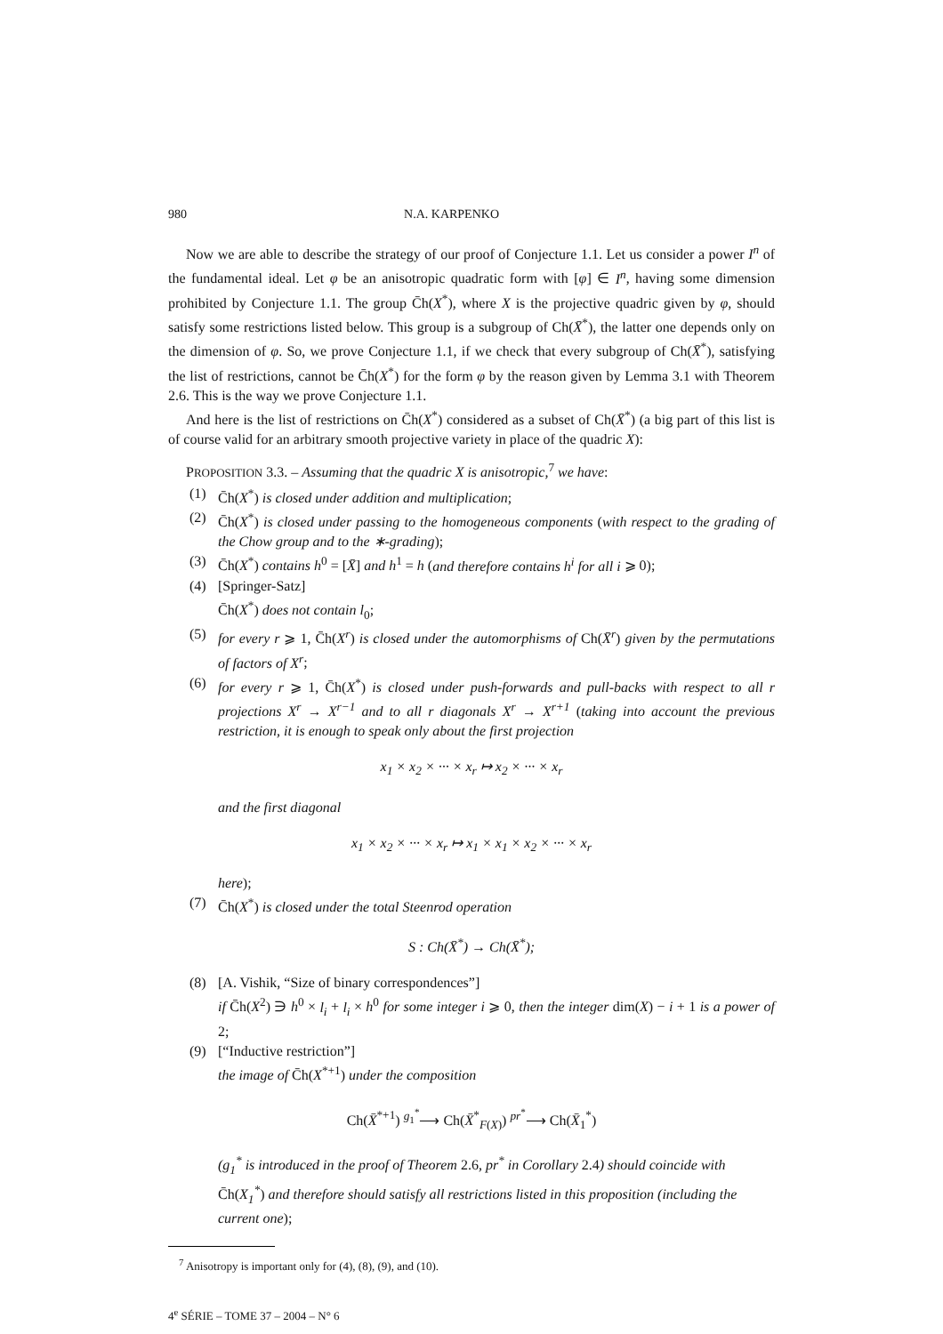980 N.A. KARPENKO
Now we are able to describe the strategy of our proof of Conjecture 1.1. Let us consider a power I<sup>n</sup> of the fundamental ideal. Let φ be an anisotropic quadratic form with [φ] ∈ I<sup>n</sup>, having some dimension prohibited by Conjecture 1.1. The group C̄h(X<sup>*</sup>), where X is the projective quadric given by φ, should satisfy some restrictions listed below. This group is a subgroup of Ch(X̄<sup>*</sup>), the latter one depends only on the dimension of φ. So, we prove Conjecture 1.1, if we check that every subgroup of Ch(X̄<sup>*</sup>), satisfying the list of restrictions, cannot be C̄h(X<sup>*</sup>) for the form φ by the reason given by Lemma 3.1 with Theorem 2.6. This is the way we prove Conjecture 1.1.
And here is the list of restrictions on C̄h(X<sup>*</sup>) considered as a subset of Ch(X̄<sup>*</sup>) (a big part of this list is of course valid for an arbitrary smooth projective variety in place of the quadric X):
PROPOSITION 3.3. – Assuming that the quadric X is anisotropic,<sup>7</sup> we have:
(1) C̄h(X<sup>*</sup>) is closed under addition and multiplication;
(2) C̄h(X<sup>*</sup>) is closed under passing to the homogeneous components (with respect to the grading of the Chow group and to the ∗-grading);
(3) C̄h(X<sup>*</sup>) contains h<sup>0</sup> = [X̄] and h<sup>1</sup> = h (and therefore contains h<sup>i</sup> for all i ⩾ 0);
(4) [Springer-Satz]
C̄h(X<sup>*</sup>) does not contain l<sub>0</sub>;
(5) for every r ⩾ 1, C̄h(X<sup>r</sup>) is closed under the automorphisms of Ch(X̄<sup>r</sup>) given by the permutations of factors of X<sup>r</sup>;
(6) for every r ⩾ 1, C̄h(X<sup>*</sup>) is closed under push-forwards and pull-backs with respect to all r projections X<sup>r</sup> → X<sup>r−1</sup> and to all r diagonals X<sup>r</sup> → X<sup>r+1</sup> (taking into account the previous restriction, it is enough to speak only about the first projection
x<sub>1</sub> × x<sub>2</sub> × ··· × x<sub>r</sub> ↦ x<sub>2</sub> × ··· × x<sub>r</sub>
and the first diagonal
x<sub>1</sub> × x<sub>2</sub> × ··· × x<sub>r</sub> ↦ x<sub>1</sub> × x<sub>1</sub> × x<sub>2</sub> × ··· × x<sub>r</sub>
here);
(7) C̄h(X<sup>*</sup>) is closed under the total Steenrod operation
S : Ch(X̄<sup>*</sup>) → Ch(X̄<sup>*</sup>);
(8) [A. Vishik, “Size of binary correspondences”]
if C̄h(X<sup>2</sup>) ∋ h<sup>0</sup> × l<sub>i</sub> + l<sub>i</sub> × h<sup>0</sup> for some integer i ⩾ 0, then the integer dim(X) − i + 1 is a power of 2;
(9) [“Inductive restriction”]
the image of C̄h(X<sup>*+1</sup>) under the composition
Ch(X̄<sup>*+1</sup>) <sup>g<sub>1</sub><sup>*</sup></sup>⟶ Ch(X̄<sup>*</sup><sub>F(X)</sub>) <sup>pr<sup>*</sup></sup>⟶ Ch(X̄<sub>1</sub><sup>*</sup>)
(g<sub>1</sub><sup>*</sup> is introduced in the proof of Theorem 2.6, pr<sup>*</sup> in Corollary 2.4) should coincide with C̄h(X<sub>1</sub><sup>*</sup>) and therefore should satisfy all restrictions listed in this proposition (including the current one);
<sup>7</sup> Anisotropy is important only for (4), (8), (9), and (10).
4<sup>e</sup> SÉRIE – TOME 37 – 2004 – N° 6